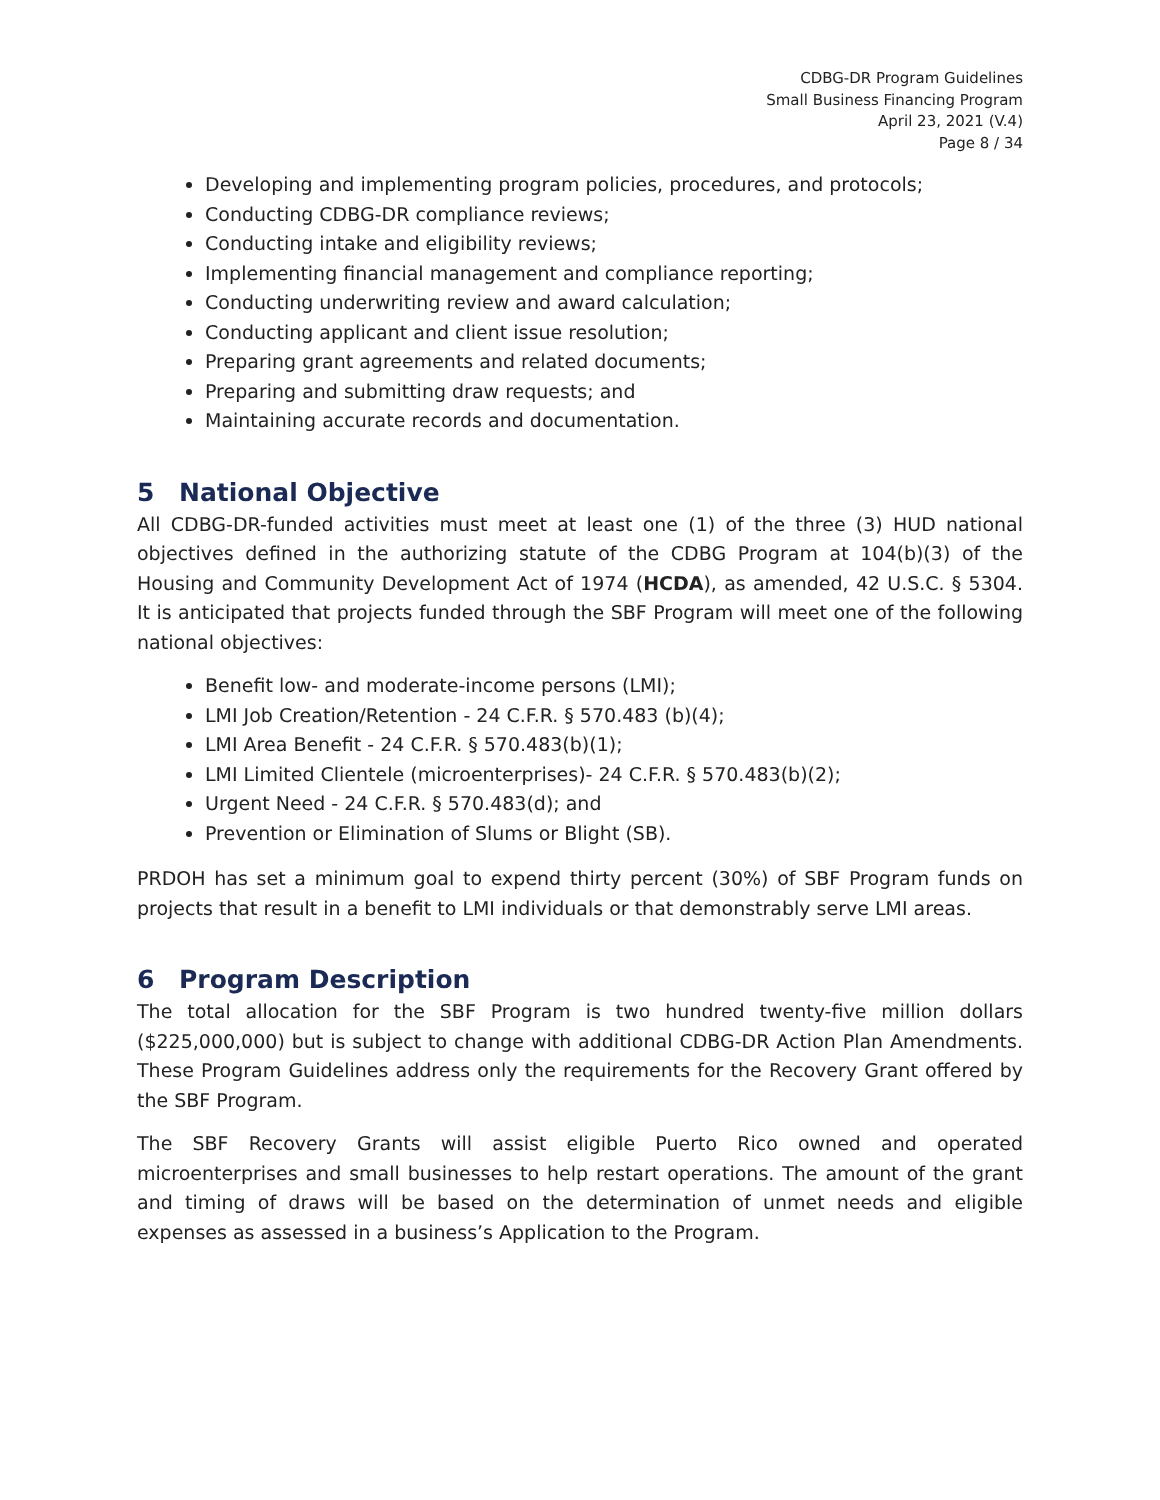CDBG-DR Program Guidelines
Small Business Financing Program
April 23, 2021 (V.4)
Page 8 / 34
Developing and implementing program policies, procedures, and protocols;
Conducting CDBG-DR compliance reviews;
Conducting intake and eligibility reviews;
Implementing financial management and compliance reporting;
Conducting underwriting review and award calculation;
Conducting applicant and client issue resolution;
Preparing grant agreements and related documents;
Preparing and submitting draw requests; and
Maintaining accurate records and documentation.
5 National Objective
All CDBG-DR-funded activities must meet at least one (1) of the three (3) HUD national objectives defined in the authorizing statute of the CDBG Program at 104(b)(3) of the Housing and Community Development Act of 1974 (HCDA), as amended, 42 U.S.C. § 5304. It is anticipated that projects funded through the SBF Program will meet one of the following national objectives:
Benefit low- and moderate-income persons (LMI);
LMI Job Creation/Retention - 24 C.F.R. § 570.483 (b)(4);
LMI Area Benefit - 24 C.F.R. § 570.483(b)(1);
LMI Limited Clientele (microenterprises)- 24 C.F.R. § 570.483(b)(2);
Urgent Need - 24 C.F.R. § 570.483(d); and
Prevention or Elimination of Slums or Blight (SB).
PRDOH has set a minimum goal to expend thirty percent (30%) of SBF Program funds on projects that result in a benefit to LMI individuals or that demonstrably serve LMI areas.
6 Program Description
The total allocation for the SBF Program is two hundred twenty-five million dollars ($225,000,000) but is subject to change with additional CDBG-DR Action Plan Amendments. These Program Guidelines address only the requirements for the Recovery Grant offered by the SBF Program.
The SBF Recovery Grants will assist eligible Puerto Rico owned and operated microenterprises and small businesses to help restart operations. The amount of the grant and timing of draws will be based on the determination of unmet needs and eligible expenses as assessed in a business’s Application to the Program.